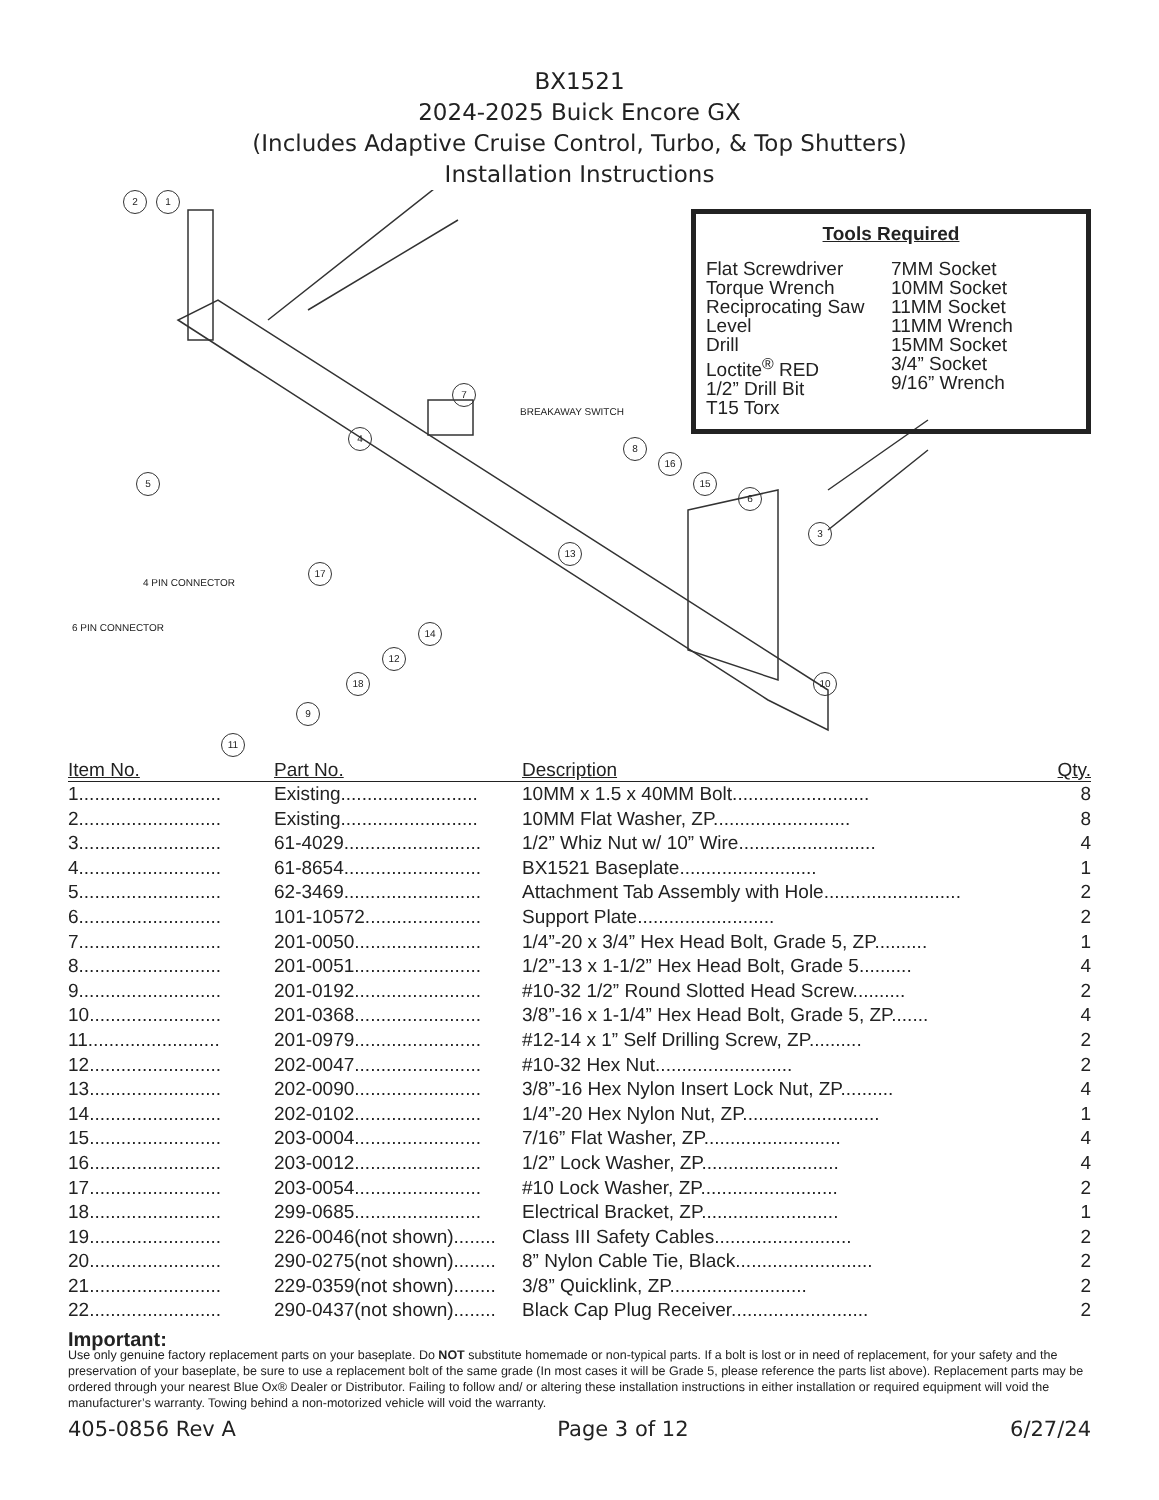BX1521
2024-2025 Buick Encore GX
(Includes Adaptive Cruise Control, Turbo, & Top Shutters)
Installation Instructions
2 1
7
BREAKAWAY SWITCH
4
8
16
15
6
5
3
13
17
4 PIN CONNECTOR
14
6 PIN CONNECTOR
12
18 10
9
Tools Required
Flat Screwdriver
Torque Wrench
Reciprocating Saw
Level
Drill
Loctite<sup>®</sup> RED
1/2” Drill Bit
T15 Torx
7MM Socket
10MM Socket
11MM Socket
11MM Wrench
15MM Socket
3/4” Socket
9/16” Wrench
11
| Item No. | Part No. | Description | Qty. |
| --- | --- | --- | --- |
| 1........................... | Existing.......................... | 10MM x 1.5 x 40MM Bolt.......................... | 8 |
| 2........................... | Existing.......................... | 10MM Flat Washer, ZP.......................... | 8 |
| 3........................... | 61-4029.......................... | 1/2” Whiz Nut w/ 10” Wire.......................... | 4 |
| 4........................... | 61-8654.......................... | BX1521 Baseplate.......................... | 1 |
| 5........................... | 62-3469.......................... | Attachment Tab Assembly with Hole.......................... | 2 |
| 6........................... | 101-10572...................... | Support Plate.......................... | 2 |
| 7........................... | 201-0050........................ | 1/4”-20 x 3/4” Hex Head Bolt, Grade 5, ZP.......... | 1 |
| 8........................... | 201-0051........................ | 1/2”-13 x 1-1/2” Hex Head Bolt, Grade 5.......... | 4 |
| 9........................... | 201-0192........................ | #10-32 1/2” Round Slotted Head Screw.......... | 2 |
| 10......................... | 201-0368........................ | 3/8”-16 x 1-1/4” Hex Head Bolt, Grade 5, ZP....... | 4 |
| 11......................... | 201-0979........................ | #12-14 x 1” Self Drilling Screw, ZP.......... | 2 |
| 12......................... | 202-0047........................ | #10-32 Hex Nut.......................... | 2 |
| 13......................... | 202-0090........................ | 3/8”-16 Hex Nylon Insert Lock Nut, ZP.......... | 4 |
| 14......................... | 202-0102........................ | 1/4”-20 Hex Nylon Nut, ZP.......................... | 1 |
| 15......................... | 203-0004........................ | 7/16” Flat Washer, ZP.......................... | 4 |
| 16......................... | 203-0012........................ | 1/2” Lock Washer, ZP.......................... | 4 |
| 17......................... | 203-0054........................ | #10 Lock Washer, ZP.......................... | 2 |
| 18......................... | 299-0685........................ | Electrical Bracket, ZP.......................... | 1 |
| 19......................... | 226-0046(not shown)........ | Class III Safety Cables.......................... | 2 |
| 20......................... | 290-0275(not shown)........ | 8” Nylon Cable Tie, Black.......................... | 2 |
| 21......................... | 229-0359(not shown)........ | 3/8” Quicklink, ZP.......................... | 2 |
| 22......................... | 290-0437(not shown)........ | Black Cap Plug Receiver.......................... | 2 |
Important:
Use only genuine factory replacement parts on your baseplate. Do NOT substitute homemade or non-typical parts. If a bolt is lost or in need of replacement, for your safety and the preservation of your baseplate, be sure to use a replacement bolt of the same grade (In most cases it will be Grade 5, please reference the parts list above). Replacement parts may be ordered through your nearest Blue Ox® Dealer or Distributor. Failing to follow and/ or altering these installation instructions in either installation or required equipment will void the manufacturer’s warranty. Towing behind a non-motorized vehicle will void the warranty.
405-0856 Rev A Page 3 of 12 6/27/24